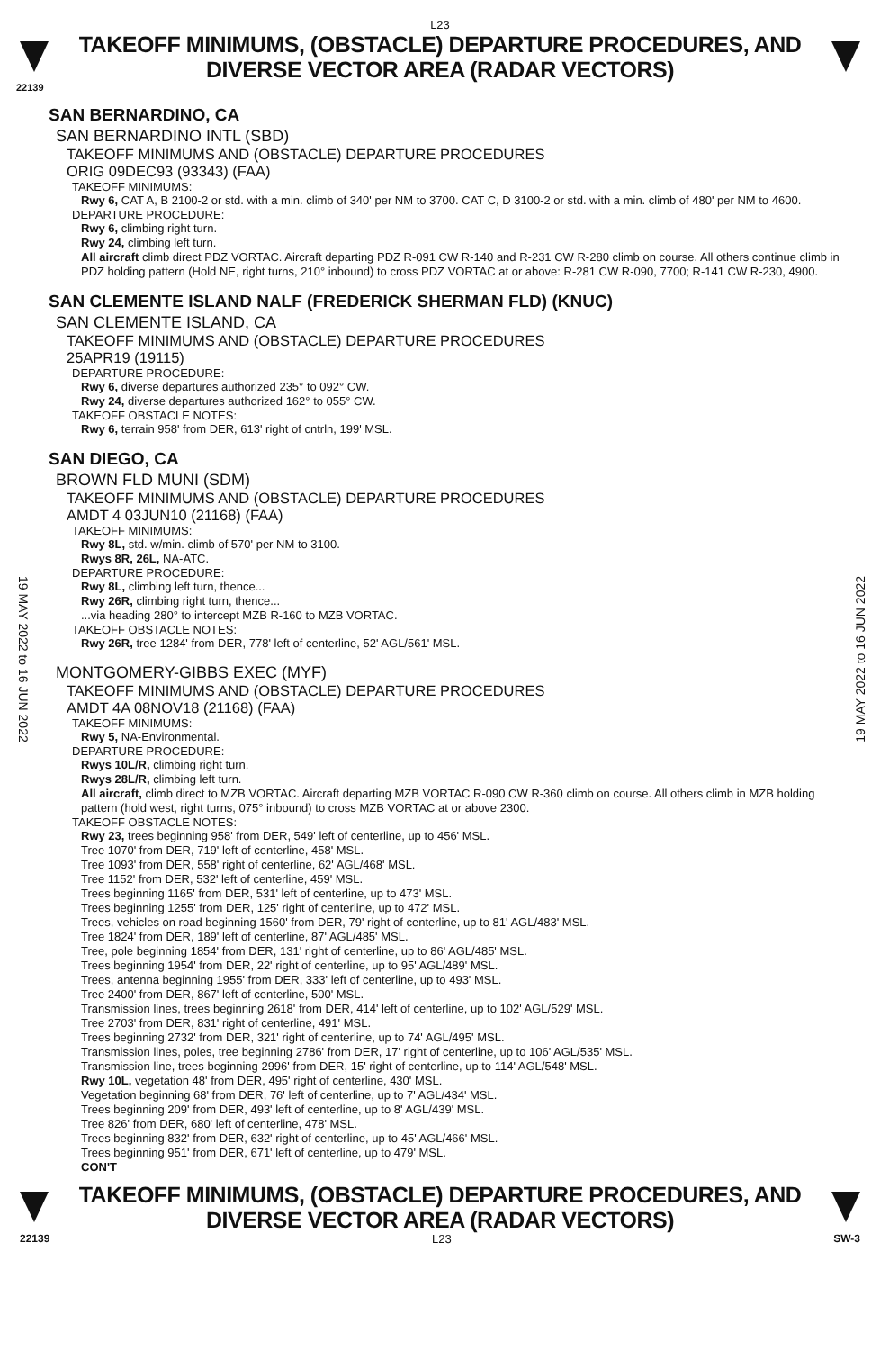L23
TAKEOFF MINIMUMS, (OBSTACLE) DEPARTURE PROCEDURES, AND
DIVERSE VECTOR AREA (RADAR VECTORS)
22139
SAN BERNARDINO, CA
SAN BERNARDINO INTL (SBD)
TAKEOFF MINIMUMS AND (OBSTACLE) DEPARTURE PROCEDURES
ORIG 09DEC93 (93343) (FAA)
TAKEOFF MINIMUMS:
Rwy 6, CAT A, B 2100-2 or std. with a min. climb of 340' per NM to 3700. CAT C, D 3100-2 or std. with a min. climb of 480' per NM to 4600.
DEPARTURE PROCEDURE:
Rwy 6, climbing right turn.
Rwy 24, climbing left turn.
All aircraft climb direct PDZ VORTAC. Aircraft departing PDZ R-091 CW R-140 and R-231 CW R-280 climb on course. All others continue climb in PDZ holding pattern (Hold NE, right turns, 210° inbound) to cross PDZ VORTAC at or above: R-281 CW R-090, 7700; R-141 CW R-230, 4900.
SAN CLEMENTE ISLAND NALF (FREDERICK SHERMAN FLD) (KNUC)
SAN CLEMENTE ISLAND, CA
TAKEOFF MINIMUMS AND (OBSTACLE) DEPARTURE PROCEDURES
25APR19 (19115)
DEPARTURE PROCEDURE:
Rwy 6, diverse departures authorized 235° to 092° CW.
Rwy 24, diverse departures authorized 162° to 055° CW.
TAKEOFF OBSTACLE NOTES:
Rwy 6, terrain 958' from DER, 613' right of cntrln, 199' MSL.
SAN DIEGO, CA
BROWN FLD MUNI (SDM)
TAKEOFF MINIMUMS AND (OBSTACLE) DEPARTURE PROCEDURES
AMDT 4 03JUN10 (21168) (FAA)
TAKEOFF MINIMUMS:
Rwy 8L, std. w/min. climb of 570' per NM to 3100.
Rwys 8R, 26L, NA-ATC.
DEPARTURE PROCEDURE:
Rwy 8L, climbing left turn, thence...
Rwy 26R, climbing right turn, thence...
...via heading 280° to intercept MZB R-160 to MZB VORTAC.
TAKEOFF OBSTACLE NOTES:
Rwy 26R, tree 1284' from DER, 778' left of centerline, 52' AGL/561' MSL.
MONTGOMERY-GIBBS EXEC (MYF)
TAKEOFF MINIMUMS AND (OBSTACLE) DEPARTURE PROCEDURES
AMDT 4A 08NOV18 (21168) (FAA)
TAKEOFF MINIMUMS:
Rwy 5, NA-Environmental.
DEPARTURE PROCEDURE:
Rwys 10L/R, climbing right turn.
Rwys 28L/R, climbing left turn.
All aircraft, climb direct to MZB VORTAC. Aircraft departing MZB VORTAC R-090 CW R-360 climb on course. All others climb in MZB holding pattern (hold west, right turns, 075° inbound) to cross MZB VORTAC at or above 2300.
TAKEOFF OBSTACLE NOTES:
Rwy 23, trees beginning 958' from DER, 549' left of centerline, up to 456' MSL.
Tree 1070' from DER, 719' left of centerline, 458' MSL.
Tree 1093' from DER, 558' right of centerline, 62' AGL/468' MSL.
Tree 1152' from DER, 532' left of centerline, 459' MSL.
Trees beginning 1165' from DER, 531' left of centerline, up to 473' MSL.
Trees beginning 1255' from DER, 125' right of centerline, up to 472' MSL.
Trees, vehicles on road beginning 1560' from DER, 79' right of centerline, up to 81' AGL/483' MSL.
Tree 1824' from DER, 189' left of centerline, 87' AGL/485' MSL.
Tree, pole beginning 1854' from DER, 131' right of centerline, up to 86' AGL/485' MSL.
Trees beginning 1954' from DER, 22' right of centerline, up to 95' AGL/489' MSL.
Trees, antenna beginning 1955' from DER, 333' left of centerline, up to 493' MSL.
Tree 2400' from DER, 867' left of centerline, 500' MSL.
Transmission lines, trees beginning 2618' from DER, 414' left of centerline, up to 102' AGL/529' MSL.
Tree 2703' from DER, 831' right of centerline, 491' MSL.
Trees beginning 2732' from DER, 321' right of centerline, up to 74' AGL/495' MSL.
Transmission lines, poles, tree beginning 2786' from DER, 17' right of centerline, up to 106' AGL/535' MSL.
Transmission line, trees beginning 2996' from DER, 15' right of centerline, up to 114' AGL/548' MSL.
Rwy 10L, vegetation 48' from DER, 495' right of centerline, 430' MSL.
Vegetation beginning 68' from DER, 76' left of centerline, up to 7' AGL/434' MSL.
Trees beginning 209' from DER, 493' left of centerline, up to 8' AGL/439' MSL.
Tree 826' from DER, 680' left of centerline, 478' MSL.
Trees beginning 832' from DER, 632' right of centerline, up to 45' AGL/466' MSL.
Trees beginning 951' from DER, 671' left of centerline, up to 479' MSL.
CON'T
19 MAY 2022 to 16 JUN 2022
19 MAY 2022 to 16 JUN 2022
TAKEOFF MINIMUMS, (OBSTACLE) DEPARTURE PROCEDURES, AND
DIVERSE VECTOR AREA (RADAR VECTORS)
22139 L23 SW-3